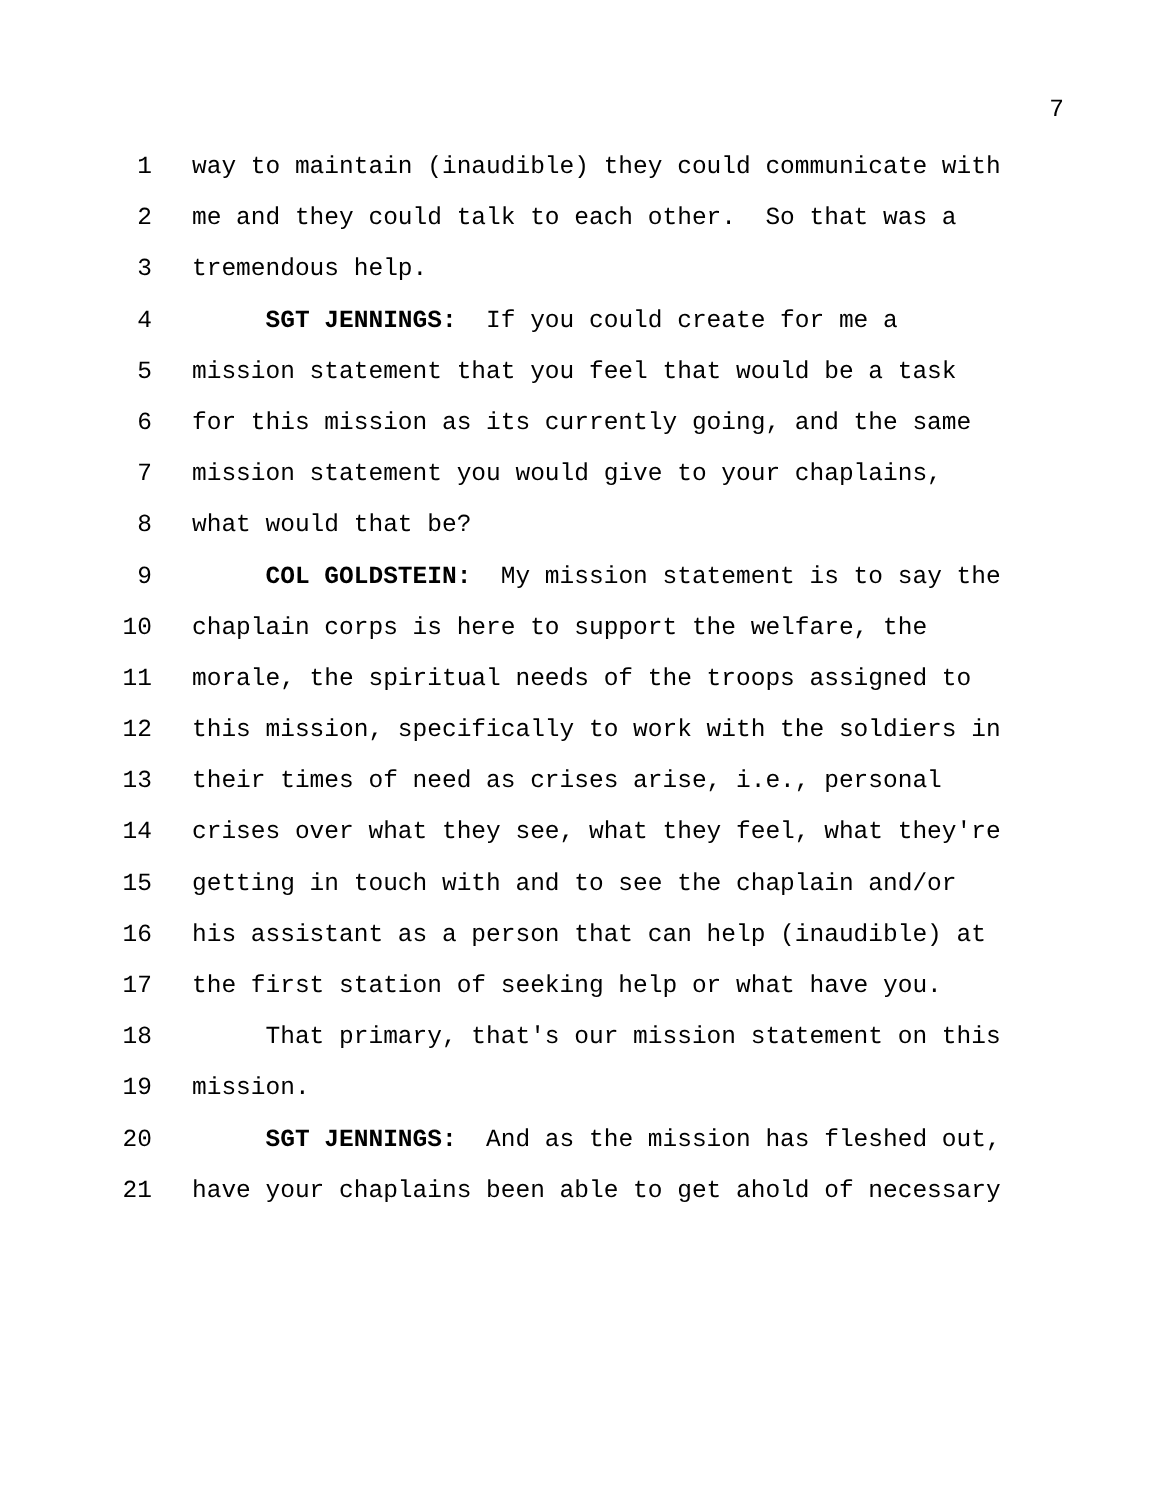7
1 way to maintain (inaudible) they could communicate with
2 me and they could talk to each other. So that was a
3 tremendous help.
4 SGT JENNINGS: If you could create for me a
5 mission statement that you feel that would be a task
6 for this mission as its currently going, and the same
7 mission statement you would give to your chaplains,
8 what would that be?
9 COL GOLDSTEIN: My mission statement is to say the
10 chaplain corps is here to support the welfare, the
11 morale, the spiritual needs of the troops assigned to
12 this mission, specifically to work with the soldiers in
13 their times of need as crises arise, i.e., personal
14 crises over what they see, what they feel, what they're
15 getting in touch with and to see the chaplain and/or
16 his assistant as a person that can help (inaudible) at
17 the first station of seeking help or what have you.
18 That primary, that's our mission statement on this
19 mission.
20 SGT JENNINGS: And as the mission has fleshed out,
21 have your chaplains been able to get ahold of necessary